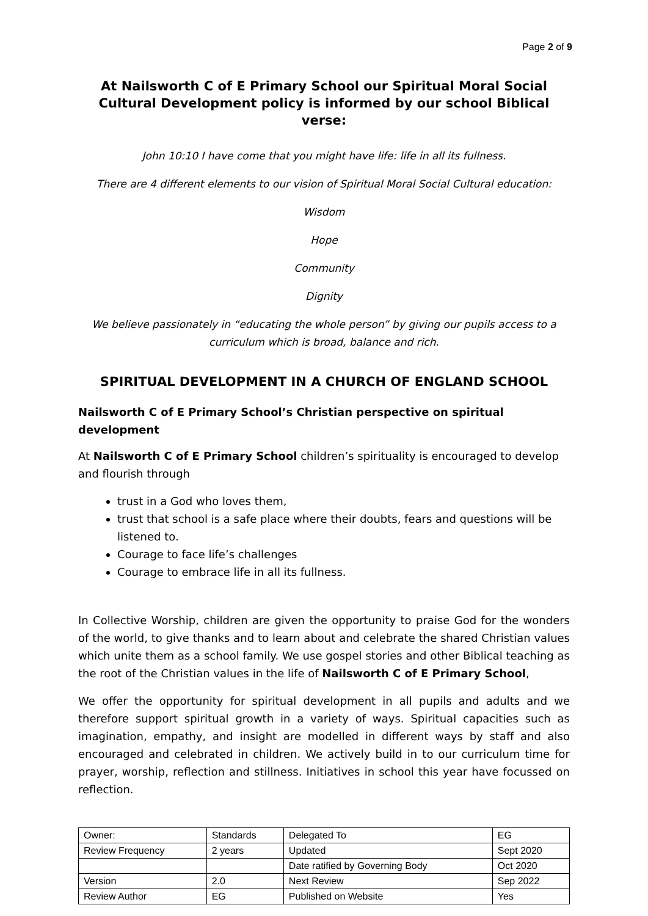Page 2 of 9
At Nailsworth C of E Primary School our Spiritual Moral Social Cultural Development policy is informed by our school Biblical verse:
John 10:10 I have come that you might have life: life in all its fullness.
There are 4 different elements to our vision of Spiritual Moral Social Cultural education:
Wisdom
Hope
Community
Dignity
We believe passionately in “educating the whole person” by giving our pupils access to a curriculum which is broad, balance and rich.
SPIRITUAL DEVELOPMENT IN A CHURCH OF ENGLAND SCHOOL
Nailsworth C of E Primary School’s Christian perspective on spiritual development
At Nailsworth C of E Primary School children’s spirituality is encouraged to develop and flourish through
trust in a God who loves them,
trust that school is a safe place where their doubts, fears and questions will be listened to.
Courage to face life’s challenges
Courage to embrace life in all its fullness.
In Collective Worship, children are given the opportunity to praise God for the wonders of the world, to give thanks and to learn about and celebrate the shared Christian values which unite them as a school family. We use gospel stories and other Biblical teaching as the root of the Christian values in the life of Nailsworth C of E Primary School,
We offer the opportunity for spiritual development in all pupils and adults and we therefore support spiritual growth in a variety of ways. Spiritual capacities such as imagination, empathy, and insight are modelled in different ways by staff and also encouraged and celebrated in children. We actively build in to our curriculum time for prayer, worship, reflection and stillness. Initiatives in school this year have focussed on reflection.
| Owner: | Standards | Delegated To | EG |
| Review Frequency | 2 years | Updated | Sept 2020 |
| | | Date ratified by Governing Body | Oct 2020 |
| Version | 2.0 | Next Review | Sep 2022 |
| Review Author | EG | Published on Website | Yes |